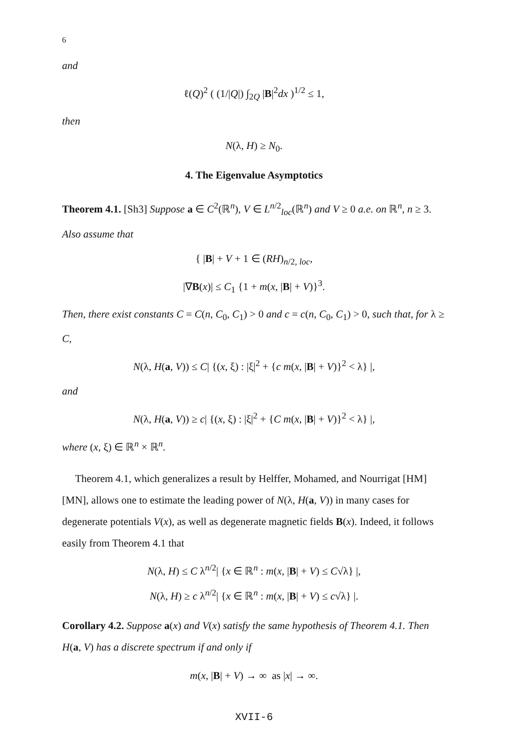6
and
ℓ(Q)<sup>2</sup> ( (1/|Q|) ∫<sub>2Q</sub> |B|<sup>2</sup>dx )<sup>1/2</sup> ≤ 1,
then
N(λ, H) ≥ N<sub>0</sub>.
4. The Eigenvalue Asymptotics
Theorem 4.1. [Sh3] Suppose a ∈ C<sup>2</sup>(ℝ<sup>n</sup>), V ∈ L<sup>n/2</sup><sub>loc</sub>(ℝ<sup>n</sup>) and V ≥ 0 a.e. on ℝ<sup>n</sup>, n ≥ 3. Also assume that
{ |B| + V + 1 ∈ (RH)<sub>n/2, loc</sub>,
|∇B(x)| ≤ C<sub>1</sub> {1 + m(x, |B| + V)}<sup>3</sup>.
Then, there exist constants C = C(n, C<sub>0</sub>, C<sub>1</sub>) > 0 and c = c(n, C<sub>0</sub>, C<sub>1</sub>) > 0, such that, for λ ≥ C,
N(λ, H(a, V)) ≤ C| {(x, ξ) : |ξ|<sup>2</sup> + {c m(x, |B| + V)}<sup>2</sup> < λ} |,
and
N(λ, H(a, V)) ≥ c| {(x, ξ) : |ξ|<sup>2</sup> + {C m(x, |B| + V)}<sup>2</sup> < λ} |,
where (x, ξ) ∈ ℝ<sup>n</sup> × ℝ<sup>n</sup>.
Theorem 4.1, which generalizes a result by Helffer, Mohamed, and Nourrigat [HM] [MN], allows one to estimate the leading power of N(λ, H(a, V)) in many cases for degenerate potentials V(x), as well as degenerate magnetic fields B(x). Indeed, it follows easily from Theorem 4.1 that
N(λ, H) ≤ C λ<sup>n/2</sup>| {x ∈ ℝ<sup>n</sup> : m(x, |B| + V) ≤ C√λ} |,
N(λ, H) ≥ c λ<sup>n/2</sup>| {x ∈ ℝ<sup>n</sup> : m(x, |B| + V) ≤ c√λ} |.
Corollary 4.2. Suppose a(x) and V(x) satisfy the same hypothesis of Theorem 4.1. Then H(a, V) has a discrete spectrum if and only if
m(x, |B| + V) → ∞ as |x| → ∞.
XVII-6